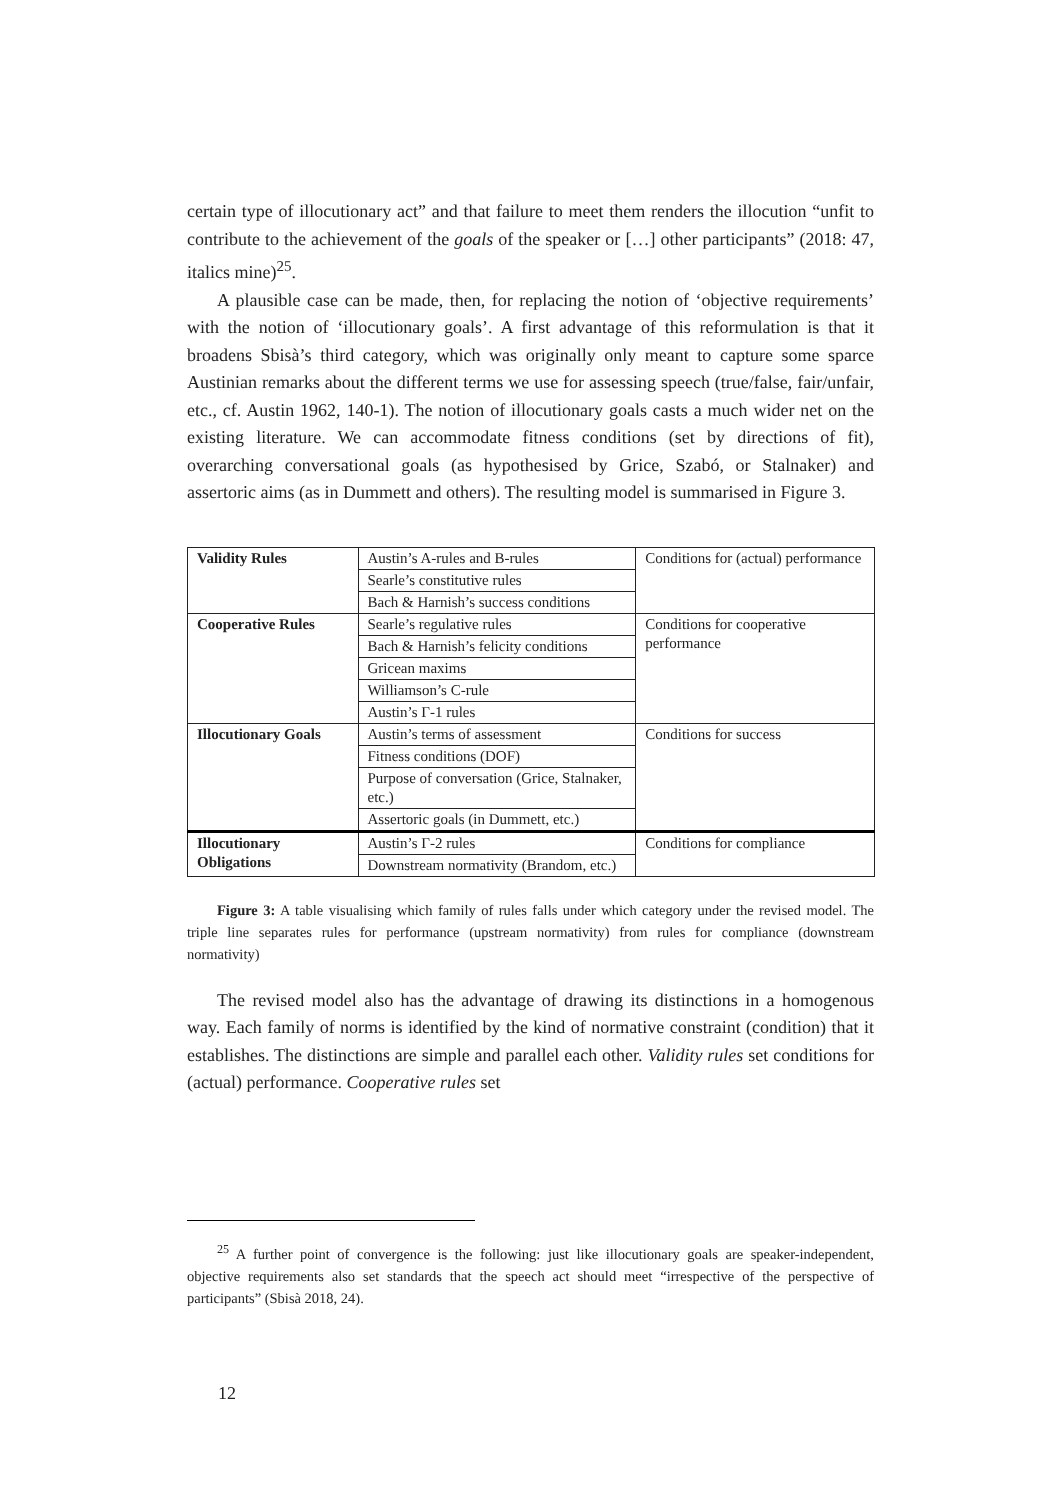certain type of illocutionary act” and that failure to meet them renders the illocution “unfit to contribute to the achievement of the goals of the speaker or […] other participants” (2018: 47, italics mine)<sup>25</sup>.
A plausible case can be made, then, for replacing the notion of ‘objective requirements’ with the notion of ‘illocutionary goals’. A first advantage of this reformulation is that it broadens Sbisà’s third category, which was originally only meant to capture some sparce Austinian remarks about the different terms we use for assessing speech (true/false, fair/unfair, etc., cf. Austin 1962, 140-1). The notion of illocutionary goals casts a much wider net on the existing literature. We can accommodate fitness conditions (set by directions of fit), overarching conversational goals (as hypothesised by Grice, Szabó, or Stalnaker) and assertoric aims (as in Dummett and others). The resulting model is summarised in Figure 3.
| Validity Rules | Austin’s A-rules and B-rules | Conditions for (actual) performance |
| | Searle’s constitutive rules | |
| | Bach & Harnish’s success conditions | |
| Cooperative Rules | Searle’s regulative rules | Conditions for cooperative performance |
| | Bach & Harnish’s felicity conditions | |
| | Gricean maxims | |
| | Williamson’s C-rule | |
| | Austin’s Γ-1 rules | |
| Illocutionary Goals | Austin’s terms of assessment | Conditions for success |
| | Fitness conditions (DOF) | |
| | Purpose of conversation (Grice, Stalnaker, etc.) | |
| | Assertoric goals (in Dummett, etc.) | |
| Illocutionary Obligations | Austin’s Γ-2 rules | Conditions for compliance |
| | Downstream normativity (Brandom, etc.) | |
Figure 3: A table visualising which family of rules falls under which category under the revised model. The triple line separates rules for performance (upstream normativity) from rules for compliance (downstream normativity)
The revised model also has the advantage of drawing its distinctions in a homogenous way. Each family of norms is identified by the kind of normative constraint (condition) that it establishes. The distinctions are simple and parallel each other. Validity rules set conditions for (actual) performance. Cooperative rules set
<sup>25</sup> A further point of convergence is the following: just like illocutionary goals are speaker-independent, objective requirements also set standards that the speech act should meet “irrespective of the perspective of participants” (Sbisà 2018, 24).
12